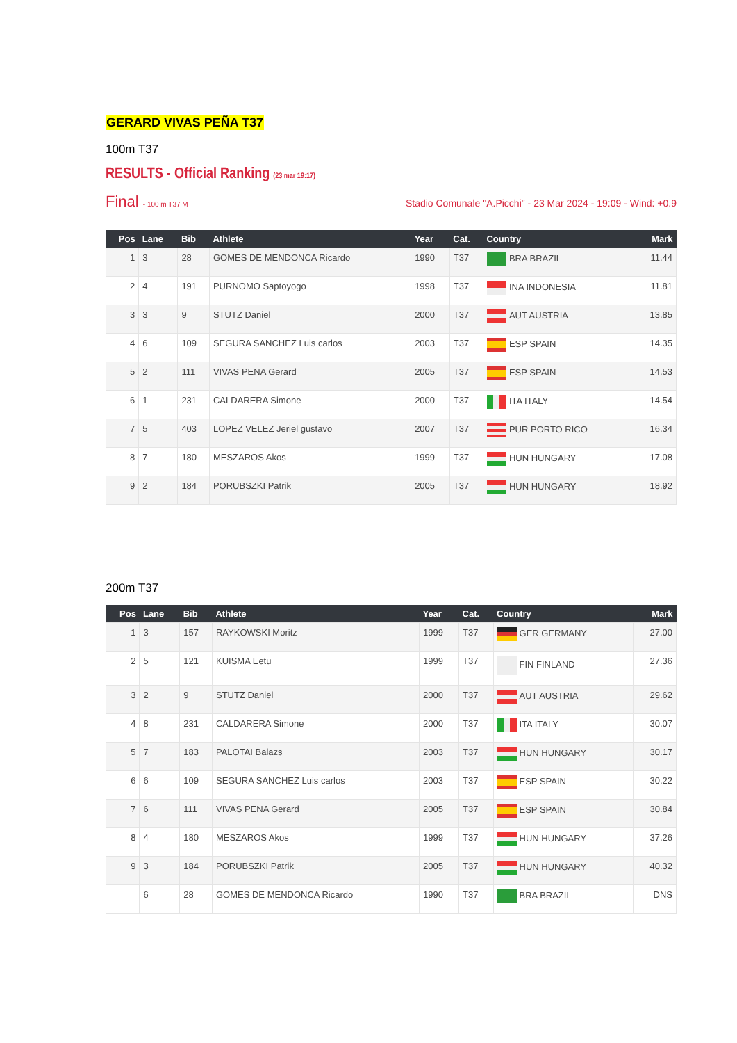GERARD VIVAS PEÑA T37
100m T37
RESULTS - Official Ranking (23 mar 19:17)
Final - 100 m T37 M Stadio Comunale "A.Picchi" - 23 Mar 2024 - 19:09 - Wind: +0.9
| Pos | Lane | Bib | Athlete | Year | Cat. | Country | Mark |
| --- | --- | --- | --- | --- | --- | --- | --- |
| 1 | 3 | 28 | GOMES DE MENDONCA Ricardo | 1990 | T37 | BRA BRAZIL | 11.44 |
| 2 | 4 | 191 | PURNOMO Saptoyogo | 1998 | T37 | INA INDONESIA | 11.81 |
| 3 | 3 | 9 | STUTZ Daniel | 2000 | T37 | AUT AUSTRIA | 13.85 |
| 4 | 6 | 109 | SEGURA SANCHEZ Luis carlos | 2003 | T37 | ESP SPAIN | 14.35 |
| 5 | 2 | 111 | VIVAS PENA Gerard | 2005 | T37 | ESP SPAIN | 14.53 |
| 6 | 1 | 231 | CALDARERA Simone | 2000 | T37 | ITA ITALY | 14.54 |
| 7 | 5 | 403 | LOPEZ VELEZ Jeriel gustavo | 2007 | T37 | PUR PORTO RICO | 16.34 |
| 8 | 7 | 180 | MESZAROS Akos | 1999 | T37 | HUN HUNGARY | 17.08 |
| 9 | 2 | 184 | PORUBSZKI Patrik | 2005 | T37 | HUN HUNGARY | 18.92 |
200m T37
| Pos | Lane | Bib | Athlete | Year | Cat. | Country | Mark |
| --- | --- | --- | --- | --- | --- | --- | --- |
| 1 | 3 | 157 | RAYKOWSKI Moritz | 1999 | T37 | GER GERMANY | 27.00 |
| 2 | 5 | 121 | KUISMA Eetu | 1999 | T37 | FIN FINLAND | 27.36 |
| 3 | 2 | 9 | STUTZ Daniel | 2000 | T37 | AUT AUSTRIA | 29.62 |
| 4 | 8 | 231 | CALDARERA Simone | 2000 | T37 | ITA ITALY | 30.07 |
| 5 | 7 | 183 | PALOTAI Balazs | 2003 | T37 | HUN HUNGARY | 30.17 |
| 6 | 6 | 109 | SEGURA SANCHEZ Luis carlos | 2003 | T37 | ESP SPAIN | 30.22 |
| 7 | 6 | 111 | VIVAS PENA Gerard | 2005 | T37 | ESP SPAIN | 30.84 |
| 8 | 4 | 180 | MESZAROS Akos | 1999 | T37 | HUN HUNGARY | 37.26 |
| 9 | 3 | 184 | PORUBSZKI Patrik | 2005 | T37 | HUN HUNGARY | 40.32 |
| | 6 | 28 | GOMES DE MENDONCA Ricardo | 1990 | T37 | BRA BRAZIL | DNS |